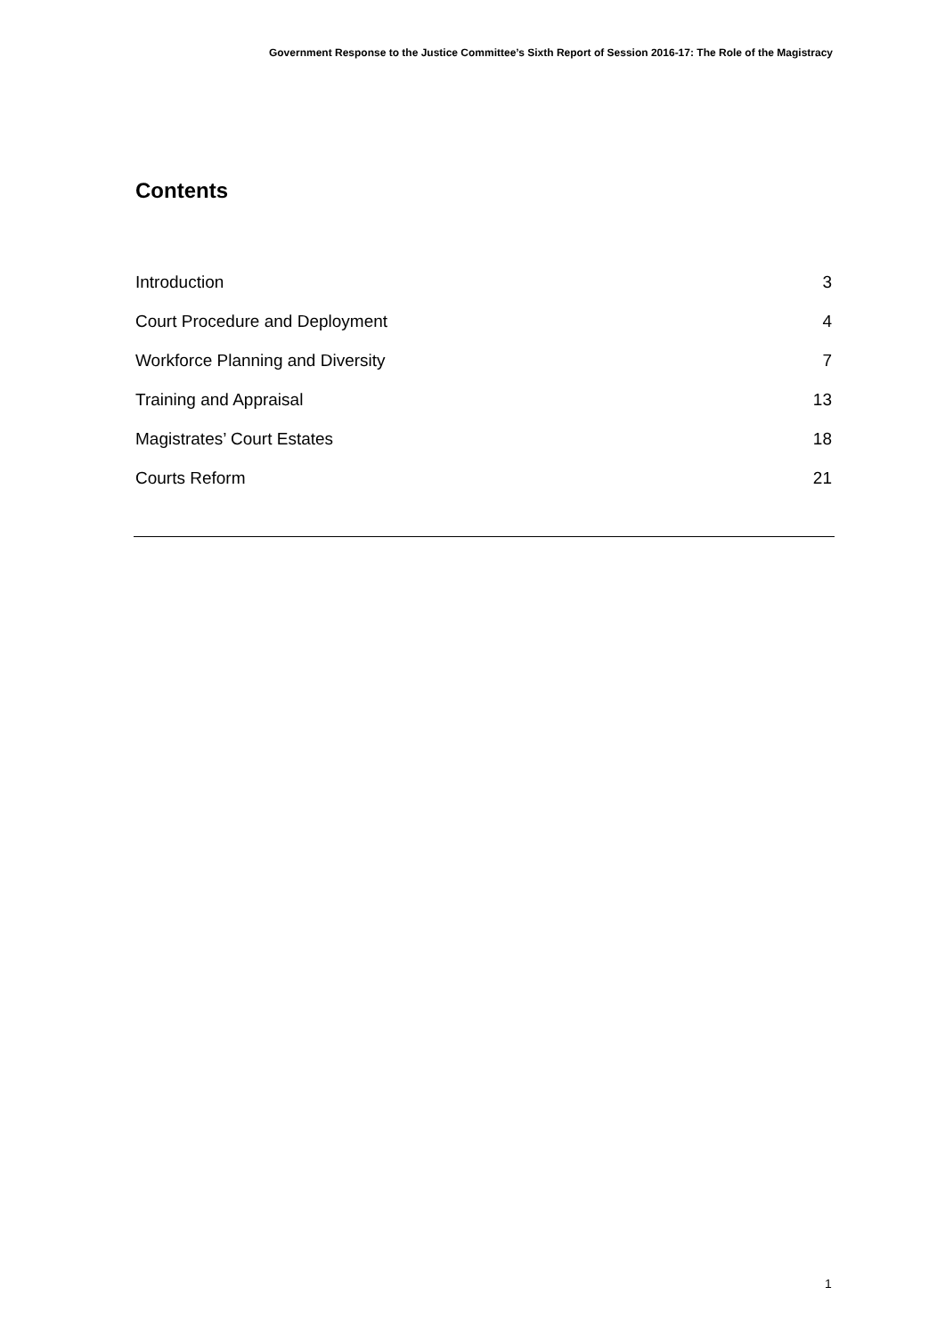Government Response to the Justice Committee’s Sixth Report of Session 2016-17: The Role of the Magistracy
Contents
Introduction 3
Court Procedure and Deployment 4
Workforce Planning and Diversity 7
Training and Appraisal 13
Magistrates’ Court Estates 18
Courts Reform 21
1